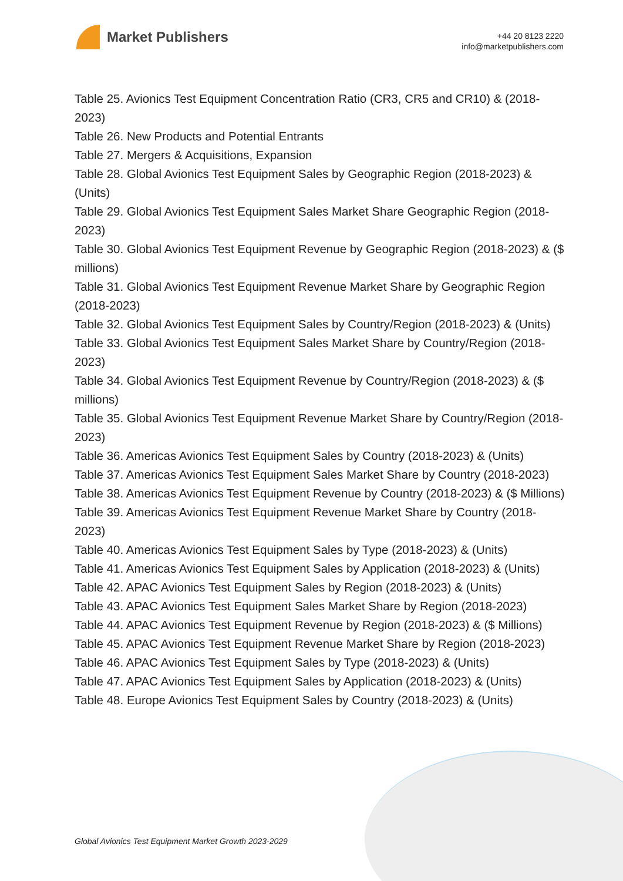Market Publishers
+44 20 8123 2220
info@marketpublishers.com
Table 25. Avionics Test Equipment Concentration Ratio (CR3, CR5 and CR10) & (2018-2023)
Table 26. New Products and Potential Entrants
Table 27. Mergers & Acquisitions, Expansion
Table 28. Global Avionics Test Equipment Sales by Geographic Region (2018-2023) & (Units)
Table 29. Global Avionics Test Equipment Sales Market Share Geographic Region (2018-2023)
Table 30. Global Avionics Test Equipment Revenue by Geographic Region (2018-2023) & ($ millions)
Table 31. Global Avionics Test Equipment Revenue Market Share by Geographic Region (2018-2023)
Table 32. Global Avionics Test Equipment Sales by Country/Region (2018-2023) & (Units)
Table 33. Global Avionics Test Equipment Sales Market Share by Country/Region (2018-2023)
Table 34. Global Avionics Test Equipment Revenue by Country/Region (2018-2023) & ($ millions)
Table 35. Global Avionics Test Equipment Revenue Market Share by Country/Region (2018-2023)
Table 36. Americas Avionics Test Equipment Sales by Country (2018-2023) & (Units)
Table 37. Americas Avionics Test Equipment Sales Market Share by Country (2018-2023)
Table 38. Americas Avionics Test Equipment Revenue by Country (2018-2023) & ($ Millions)
Table 39. Americas Avionics Test Equipment Revenue Market Share by Country (2018-2023)
Table 40. Americas Avionics Test Equipment Sales by Type (2018-2023) & (Units)
Table 41. Americas Avionics Test Equipment Sales by Application (2018-2023) & (Units)
Table 42. APAC Avionics Test Equipment Sales by Region (2018-2023) & (Units)
Table 43. APAC Avionics Test Equipment Sales Market Share by Region (2018-2023)
Table 44. APAC Avionics Test Equipment Revenue by Region (2018-2023) & ($ Millions)
Table 45. APAC Avionics Test Equipment Revenue Market Share by Region (2018-2023)
Table 46. APAC Avionics Test Equipment Sales by Type (2018-2023) & (Units)
Table 47. APAC Avionics Test Equipment Sales by Application (2018-2023) & (Units)
Table 48. Europe Avionics Test Equipment Sales by Country (2018-2023) & (Units)
Global Avionics Test Equipment Market Growth 2023-2029